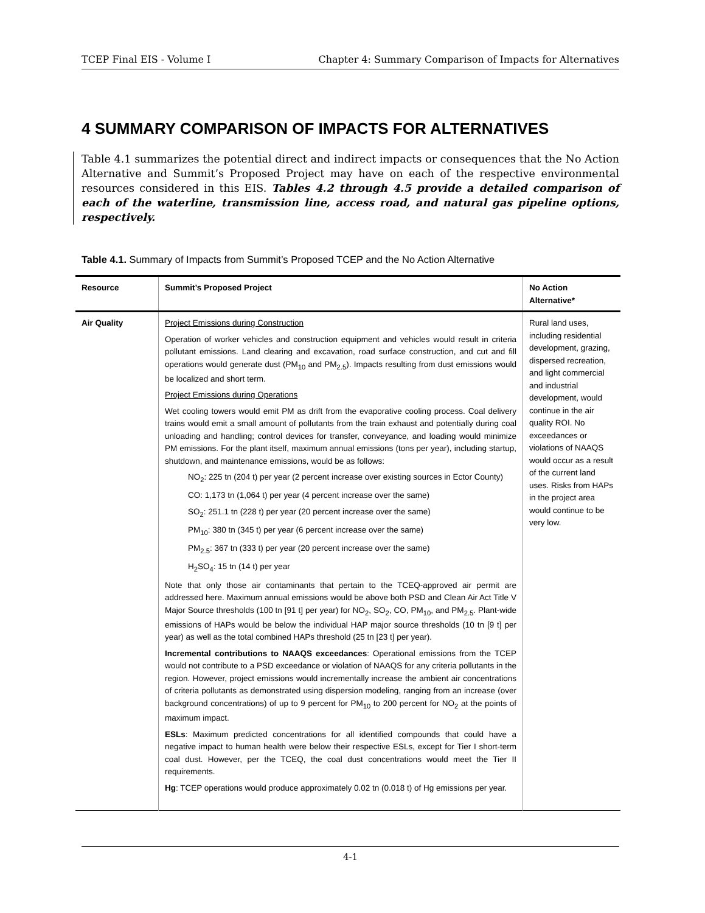TCEP Final EIS - Volume I Chapter 4: Summary Comparison of Impacts for Alternatives
4 SUMMARY COMPARISON OF IMPACTS FOR ALTERNATIVES
Table 4.1 summarizes the potential direct and indirect impacts or consequences that the No Action Alternative and Summit’s Proposed Project may have on each of the respective environmental resources considered in this EIS. Tables 4.2 through 4.5 provide a detailed comparison of each of the waterline, transmission line, access road, and natural gas pipeline options, respectively.
Table 4.1. Summary of Impacts from Summit’s Proposed TCEP and the No Action Alternative
| Resource | Summit’s Proposed Project | No Action Alternative* |
| --- | --- | --- |
| Air Quality | Project Emissions during Construction Operation of worker vehicles and construction equipment and vehicles would result in criteria pollutant emissions. Land clearing and excavation, road surface construction, and cut and fill operations would generate dust (PM<sub>10</sub> and PM<sub>2.5</sub>). Impacts resulting from dust emissions would be localized and short term. Project Emissions during Operations Wet cooling towers would emit PM as drift from the evaporative cooling process. Coal delivery trains would emit a small amount of pollutants from the train exhaust and potentially during coal unloading and handling; control devices for transfer, conveyance, and loading would minimize PM emissions. For the plant itself, maximum annual emissions (tons per year), including startup, shutdown, and maintenance emissions, would be as follows: NO<sub>2</sub>: 225 tn (204 t) per year (2 percent increase over existing sources in Ector County) CO: 1,173 tn (1,064 t) per year (4 percent increase over the same) SO<sub>2</sub>: 251.1 tn (228 t) per year (20 percent increase over the same) PM<sub>10</sub>: 380 tn (345 t) per year (6 percent increase over the same) PM<sub>2.5</sub>: 367 tn (333 t) per year (20 percent increase over the same) H<sub>2</sub>SO<sub>4</sub>: 15 tn (14 t) per year Note that only those air contaminants that pertain to the TCEQ-approved air permit are addressed here. Maximum annual emissions would be above both PSD and Clean Air Act Title V Major Source thresholds (100 tn [91 t] per year) for NO<sub>2</sub>, SO<sub>2</sub>, CO, PM<sub>10</sub>, and PM<sub>2.5</sub>. Plant-wide emissions of HAPs would be below the individual HAP major source thresholds (10 tn [9 t] per year) as well as the total combined HAPs threshold (25 tn [23 t] per year). Incremental contributions to NAAQS exceedances : Operational emissions from the TCEP would not contribute to a PSD exceedance or violation of NAAQS for any criteria pollutants in the region. However, project emissions would incrementally increase the ambient air concentrations of criteria pollutants as demonstrated using dispersion modeling, ranging from an increase (over background concentrations) of up to 9 percent for PM<sub>10</sub> to 200 percent for NO<sub>2</sub> at the points of maximum impact. ESLs : Maximum predicted concentrations for all identified compounds that could have a negative impact to human health were below their respective ESLs, except for Tier I short-term coal dust. However, per the TCEQ, the coal dust concentrations would meet the Tier II requirements. Hg : TCEP operations would produce approximately 0.02 tn (0.018 t) of Hg emissions per year. | Rural land uses, including residential development, grazing, dispersed recreation, and light commercial and industrial development, would continue in the air quality ROI. No exceedances or violations of NAAQS would occur as a result of the current land uses. Risks from HAPs in the project area would continue to be very low. |
4-1